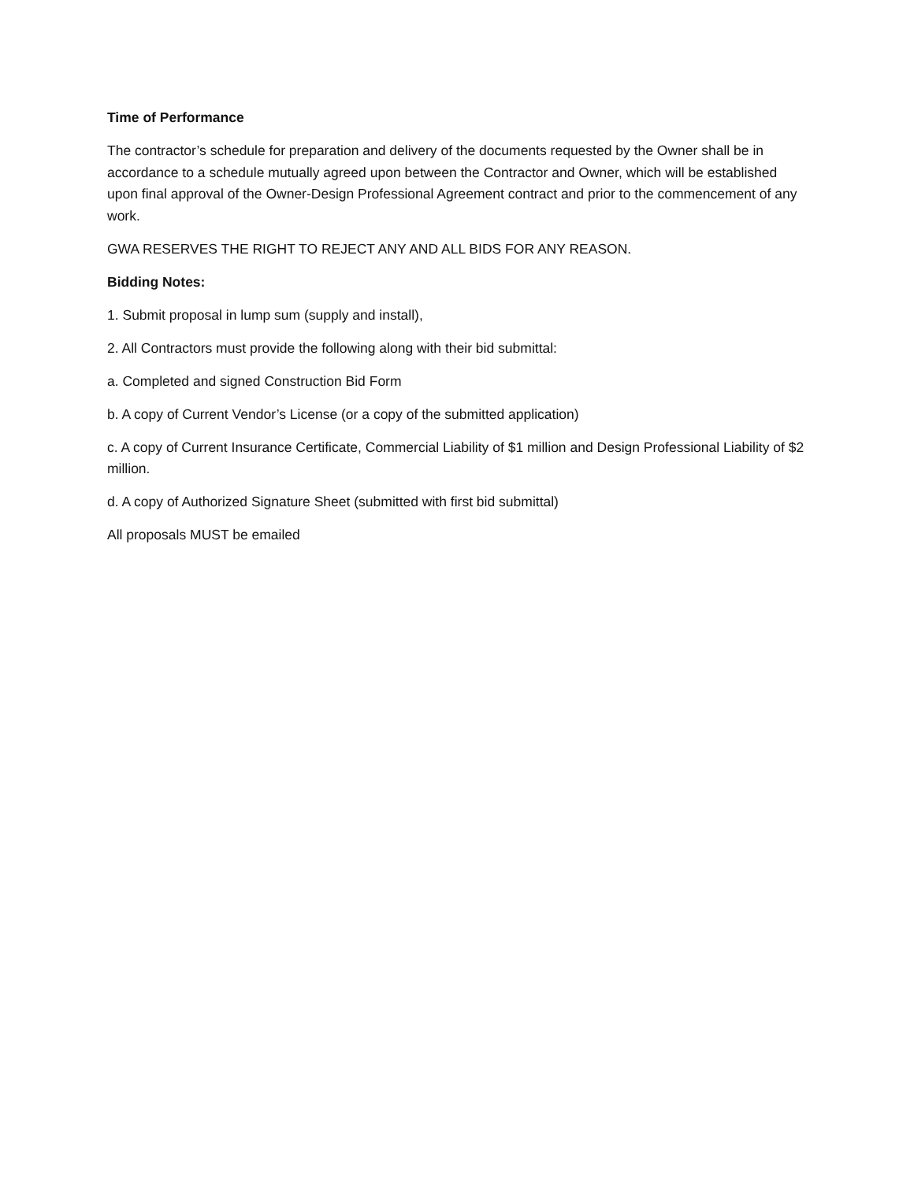Time of Performance
The contractor’s schedule for preparation and delivery of the documents requested by the Owner shall be in accordance to a schedule mutually agreed upon between the Contractor and Owner, which will be established upon final approval of the Owner-Design Professional Agreement contract and prior to the commencement of any work.
GWA RESERVES THE RIGHT TO REJECT ANY AND ALL BIDS FOR ANY REASON.
Bidding Notes:
1. Submit proposal in lump sum (supply and install),
2. All Contractors must provide the following along with their bid submittal:
a. Completed and signed Construction Bid Form
b. A copy of Current Vendor’s License (or a copy of the submitted application)
c. A copy of Current Insurance Certificate, Commercial Liability of $1 million and Design Professional Liability of $2 million.
d. A copy of Authorized Signature Sheet (submitted with first bid submittal)
All proposals MUST be emailed